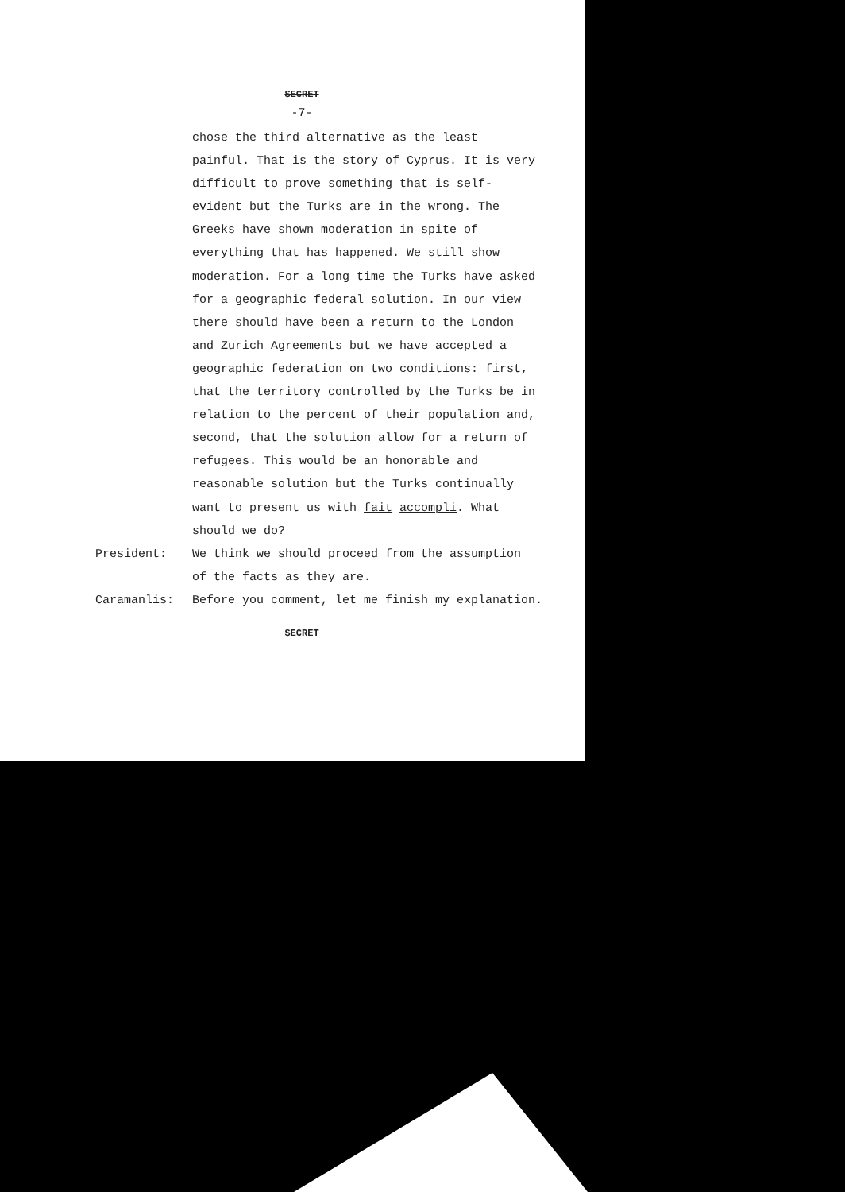SECRET
-7-
chose the third alternative as the least painful. That is the story of Cyprus. It is very difficult to prove something that is self-evident but the Turks are in the wrong. The Greeks have shown moderation in spite of everything that has happened. We still show moderation. For a long time the Turks have asked for a geographic federal solution. In our view there should have been a return to the London and Zurich Agreements but we have accepted a geographic federation on two conditions: first, that the territory controlled by the Turks be in relation to the percent of their population and, second, that the solution allow for a return of refugees. This would be an honorable and reasonable solution but the Turks continually want to present us with fait accompli. What should we do?
President: We think we should proceed from the assumption of the facts as they are.
Caramanlis: Before you comment, let me finish my explanation.
SECRET